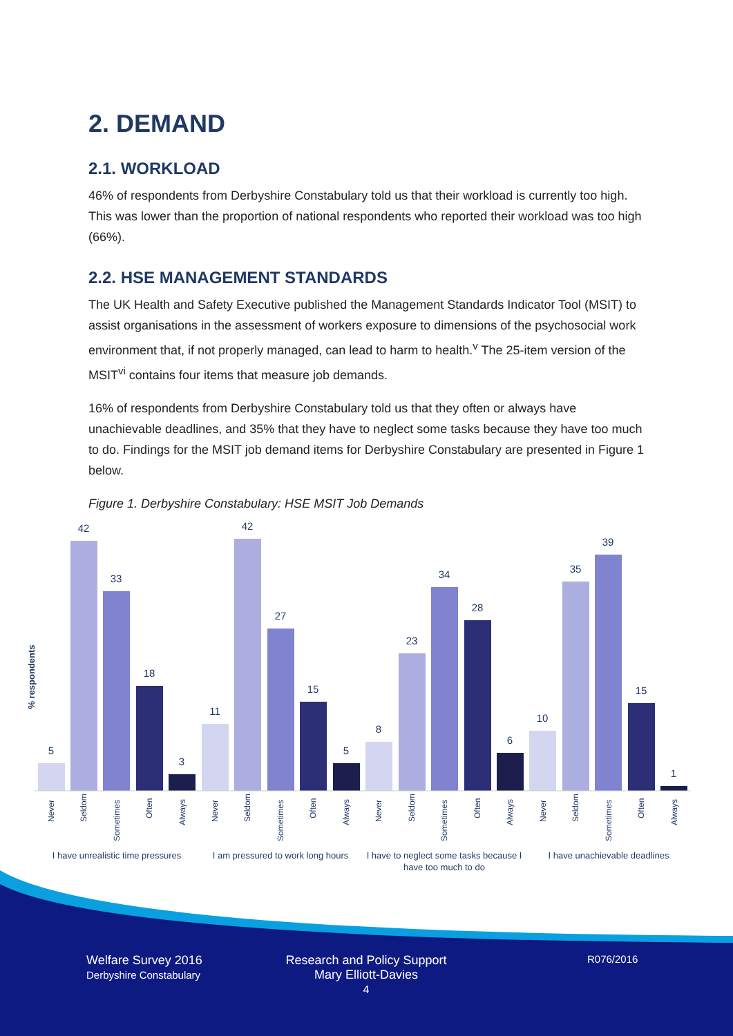2. DEMAND
2.1. WORKLOAD
46% of respondents from Derbyshire Constabulary told us that their workload is currently too high. This was lower than the proportion of national respondents who reported their workload was too high (66%).
2.2. HSE MANAGEMENT STANDARDS
The UK Health and Safety Executive published the Management Standards Indicator Tool (MSIT) to assist organisations in the assessment of workers exposure to dimensions of the psychosocial work environment that, if not properly managed, can lead to harm to health.<sup>v</sup> The 25-item version of the MSIT<sup>vi</sup> contains four items that measure job demands.
16% of respondents from Derbyshire Constabulary told us that they often or always have unachievable deadlines, and 35% that they have to neglect some tasks because they have too much to do. Findings for the MSIT job demand items for Derbyshire Constabulary are presented in Figure 1 below.
Figure 1. Derbyshire Constabulary: HSE MSIT Job Demands
% respondents
5
42
33
18
3
11
42
27
15
5
8
23
34
28
6
10
35
39
15
1
Never
Seldom
Sometimes
Often
Always
Never
Seldom
Sometimes
Often
Always
Never
Seldom
Sometimes
Often
Always
Never
Seldom
Sometimes
Often
Always
I have unrealistic time pressures
I am pressured to work long hours
I have to neglect some tasks because I
have too much to do
I have unachievable deadlines
Welfare Survey 2016
Derbyshire Constabulary
Research and Policy Support
Mary Elliott-Davies
4
R076/2016